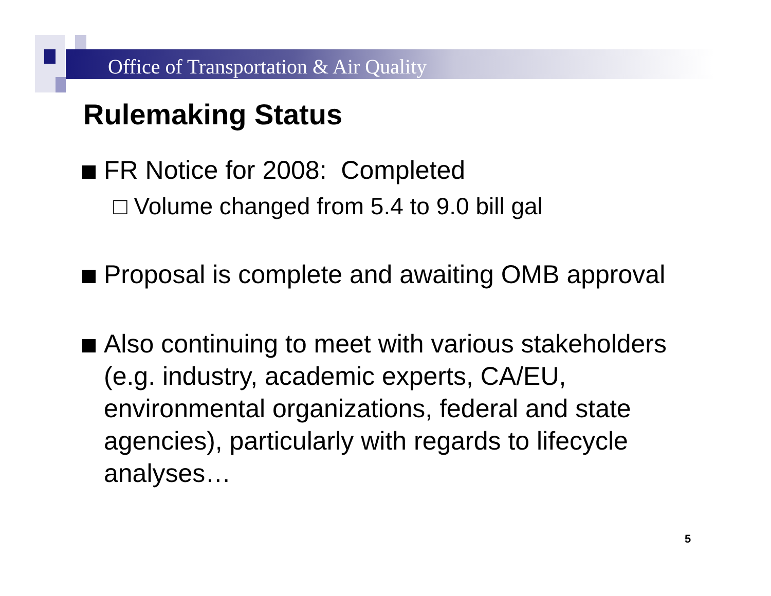Office of Transportation & Air Quality
Rulemaking Status
FR Notice for 2008: Completed
□ Volume changed from 5.4 to 9.0 bill gal
Proposal is complete and awaiting OMB approval
Also continuing to meet with various stakeholders (e.g. industry, academic experts, CA/EU, environmental organizations, federal and state agencies), particularly with regards to lifecycle analyses…
5